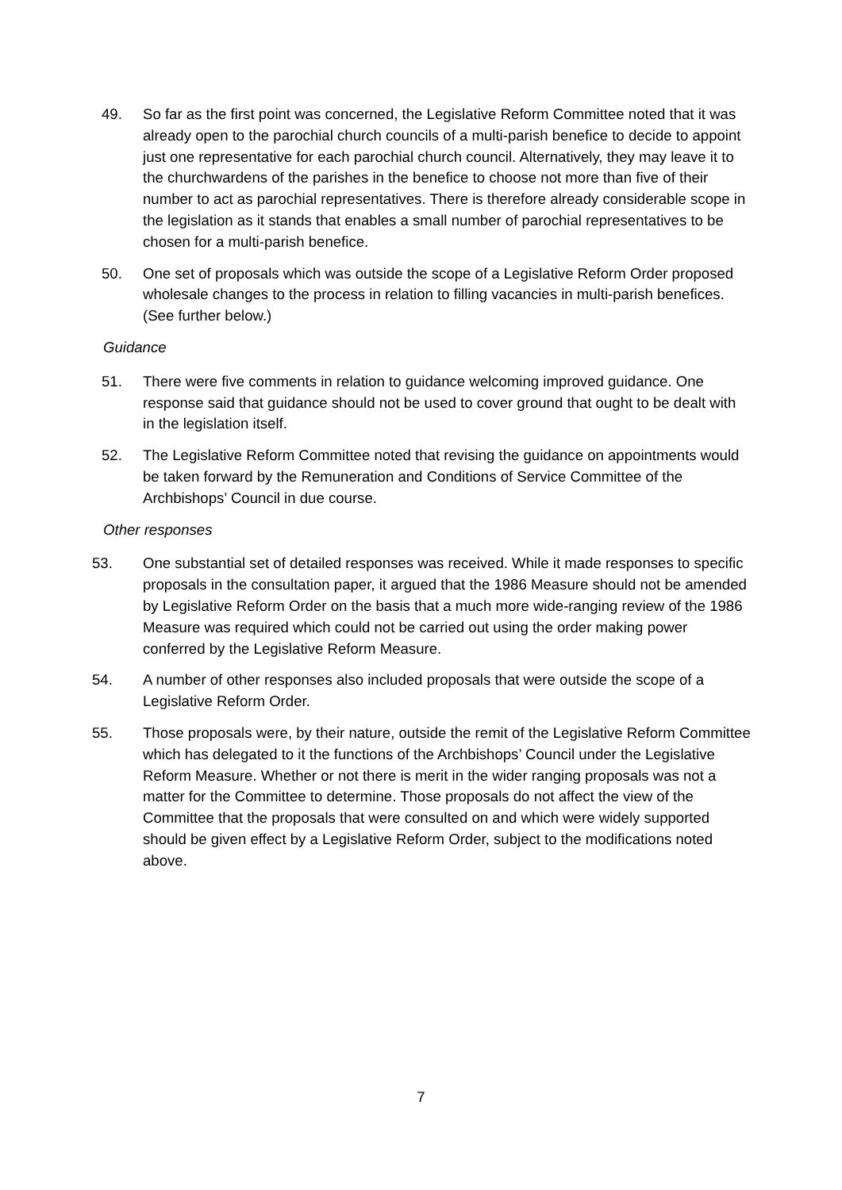49. So far as the first point was concerned, the Legislative Reform Committee noted that it was already open to the parochial church councils of a multi-parish benefice to decide to appoint just one representative for each parochial church council. Alternatively, they may leave it to the churchwardens of the parishes in the benefice to choose not more than five of their number to act as parochial representatives. There is therefore already considerable scope in the legislation as it stands that enables a small number of parochial representatives to be chosen for a multi-parish benefice.
50. One set of proposals which was outside the scope of a Legislative Reform Order proposed wholesale changes to the process in relation to filling vacancies in multi-parish benefices. (See further below.)
Guidance
51. There were five comments in relation to guidance welcoming improved guidance. One response said that guidance should not be used to cover ground that ought to be dealt with in the legislation itself.
52. The Legislative Reform Committee noted that revising the guidance on appointments would be taken forward by the Remuneration and Conditions of Service Committee of the Archbishops’ Council in due course.
Other responses
53. One substantial set of detailed responses was received. While it made responses to specific proposals in the consultation paper, it argued that the 1986 Measure should not be amended by Legislative Reform Order on the basis that a much more wide-ranging review of the 1986 Measure was required which could not be carried out using the order making power conferred by the Legislative Reform Measure.
54. A number of other responses also included proposals that were outside the scope of a Legislative Reform Order.
55. Those proposals were, by their nature, outside the remit of the Legislative Reform Committee which has delegated to it the functions of the Archbishops’ Council under the Legislative Reform Measure. Whether or not there is merit in the wider ranging proposals was not a matter for the Committee to determine. Those proposals do not affect the view of the Committee that the proposals that were consulted on and which were widely supported should be given effect by a Legislative Reform Order, subject to the modifications noted above.
7